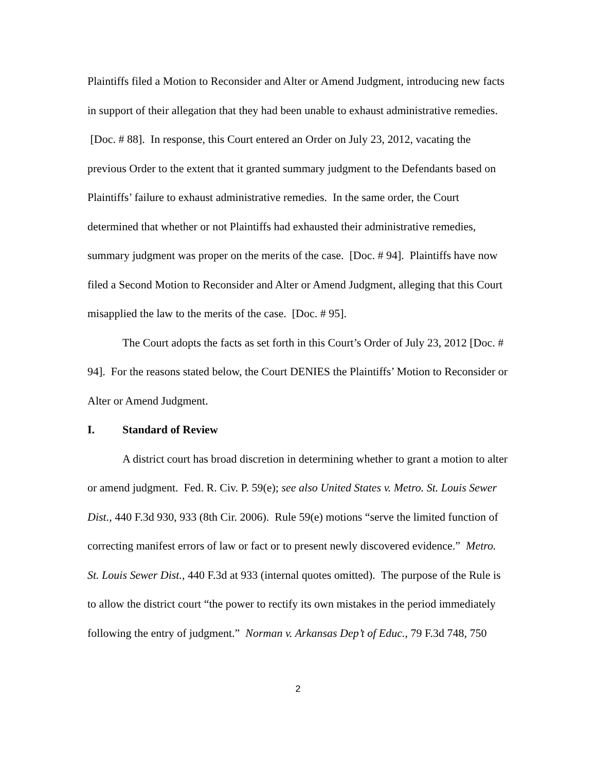Plaintiffs filed a Motion to Reconsider and Alter or Amend Judgment, introducing new facts in support of their allegation that they had been unable to exhaust administrative remedies. [Doc. # 88]. In response, this Court entered an Order on July 23, 2012, vacating the previous Order to the extent that it granted summary judgment to the Defendants based on Plaintiffs’ failure to exhaust administrative remedies. In the same order, the Court determined that whether or not Plaintiffs had exhausted their administrative remedies, summary judgment was proper on the merits of the case. [Doc. # 94]. Plaintiffs have now filed a Second Motion to Reconsider and Alter or Amend Judgment, alleging that this Court misapplied the law to the merits of the case. [Doc. # 95].
The Court adopts the facts as set forth in this Court’s Order of July 23, 2012 [Doc. # 94]. For the reasons stated below, the Court DENIES the Plaintiffs’ Motion to Reconsider or Alter or Amend Judgment.
I. Standard of Review
A district court has broad discretion in determining whether to grant a motion to alter or amend judgment. Fed. R. Civ. P. 59(e); see also United States v. Metro. St. Louis Sewer Dist., 440 F.3d 930, 933 (8th Cir. 2006). Rule 59(e) motions “serve the limited function of correcting manifest errors of law or fact or to present newly discovered evidence.” Metro. St. Louis Sewer Dist., 440 F.3d at 933 (internal quotes omitted). The purpose of the Rule is to allow the district court “the power to rectify its own mistakes in the period immediately following the entry of judgment.” Norman v. Arkansas Dep’t of Educ., 79 F.3d 748, 750
2